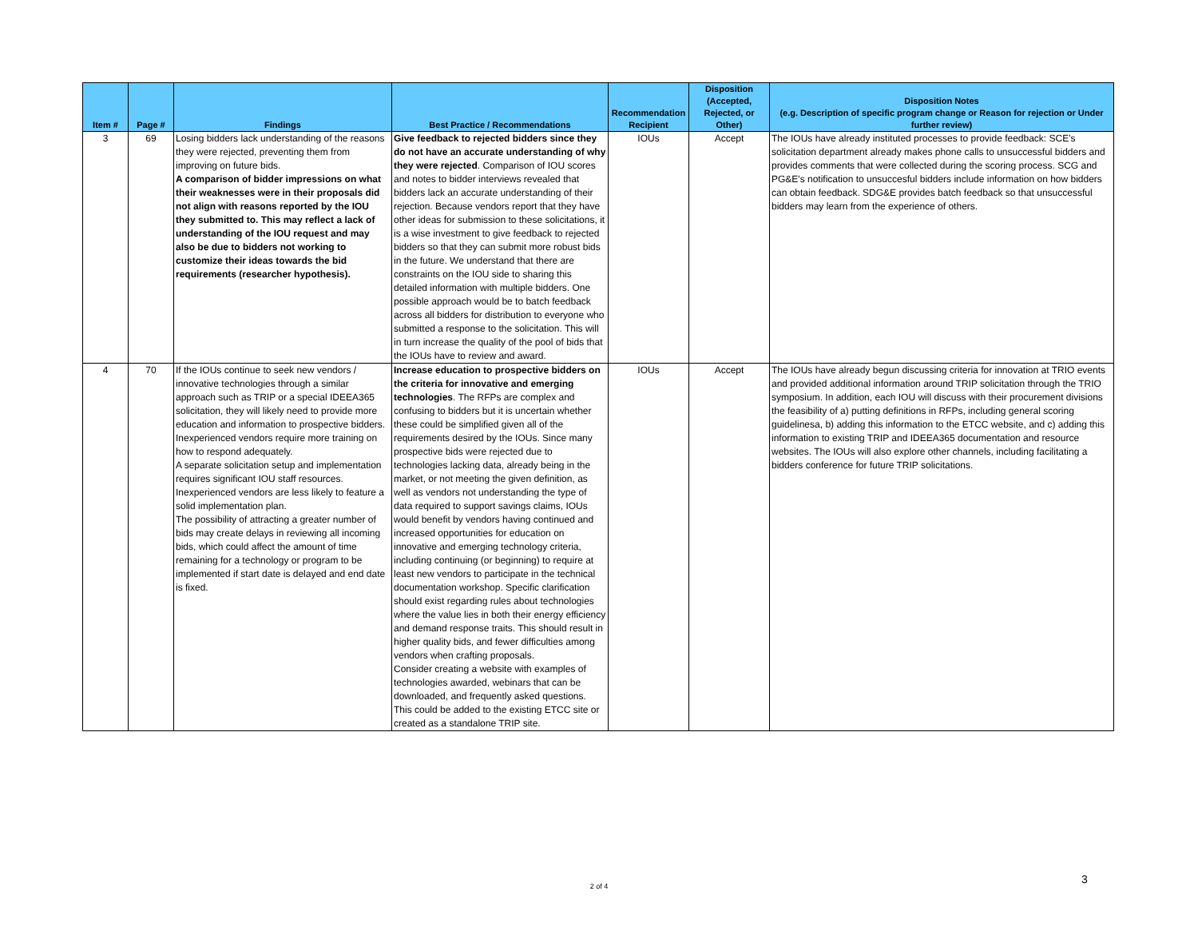| Item # | Page # | Findings | Best Practice / Recommendations | Recommendation Recipient | Disposition (Accepted, Rejected, or Other) | Disposition Notes (e.g. Description of specific program change or Reason for rejection or Under further review) |
| --- | --- | --- | --- | --- | --- | --- |
| 3 | 69 | Losing bidders lack understanding of the reasons they were rejected, preventing them from improving on future bids. A comparison of bidder impressions on what their weaknesses were in their proposals did not align with reasons reported by the IOU they submitted to. This may reflect a lack of understanding of the IOU request and may also be due to bidders not working to customize their ideas towards the bid requirements (researcher hypothesis). | Give feedback to rejected bidders since they do not have an accurate understanding of why they were rejected . Comparison of IOU scores and notes to bidder interviews revealed that bidders lack an accurate understanding of their rejection. Because vendors report that they have other ideas for submission to these solicitations, it is a wise investment to give feedback to rejected bidders so that they can submit more robust bids in the future. We understand that there are constraints on the IOU side to sharing this detailed information with multiple bidders. One possible approach would be to batch feedback across all bidders for distribution to everyone who submitted a response to the solicitation. This will in turn increase the quality of the pool of bids that the IOUs have to review and award. | IOUs | Accept | The IOUs have already instituted processes to provide feedback: SCE's solicitation department already makes phone calls to unsuccessful bidders and provides comments that were collected during the scoring process. SCG and PG&E's notification to unsuccesful bidders include information on how bidders can obtain feedback. SDG&E provides batch feedback so that unsuccessful bidders may learn from the experience of others. |
| 4 | 70 | If the IOUs continue to seek new vendors / innovative technologies through a similar approach such as TRIP or a special IDEEA365 solicitation, they will likely need to provide more education and information to prospective bidders. Inexperienced vendors require more training on how to respond adequately. A separate solicitation setup and implementation requires significant IOU staff resources. Inexperienced vendors are less likely to feature a solid implementation plan. The possibility of attracting a greater number of bids may create delays in reviewing all incoming bids, which could affect the amount of time remaining for a technology or program to be implemented if start date is delayed and end date is fixed. | Increase education to prospective bidders on the criteria for innovative and emerging technologies . The RFPs are complex and confusing to bidders but it is uncertain whether these could be simplified given all of the requirements desired by the IOUs. Since many prospective bids were rejected due to technologies lacking data, already being in the market, or not meeting the given definition, as well as vendors not understanding the type of data required to support savings claims, IOUs would benefit by vendors having continued and increased opportunities for education on innovative and emerging technology criteria, including continuing (or beginning) to require at least new vendors to participate in the technical documentation workshop. Specific clarification should exist regarding rules about technologies where the value lies in both their energy efficiency and demand response traits. This should result in higher quality bids, and fewer difficulties among vendors when crafting proposals. Consider creating a website with examples of technologies awarded, webinars that can be downloaded, and frequently asked questions. This could be added to the existing ETCC site or created as a standalone TRIP site. | IOUs | Accept | The IOUs have already begun discussing criteria for innovation at TRIO events and provided additional information around TRIP solicitation through the TRIO symposium. In addition, each IOU will discuss with their procurement divisions the feasibility of a) putting definitions in RFPs, including general scoring guidelinesa, b) adding this information to the ETCC website, and c) adding this information to existing TRIP and IDEEA365 documentation and resource websites. The IOUs will also explore other channels, including facilitating a bidders conference for future TRIP solicitations. |
2 of 4
3